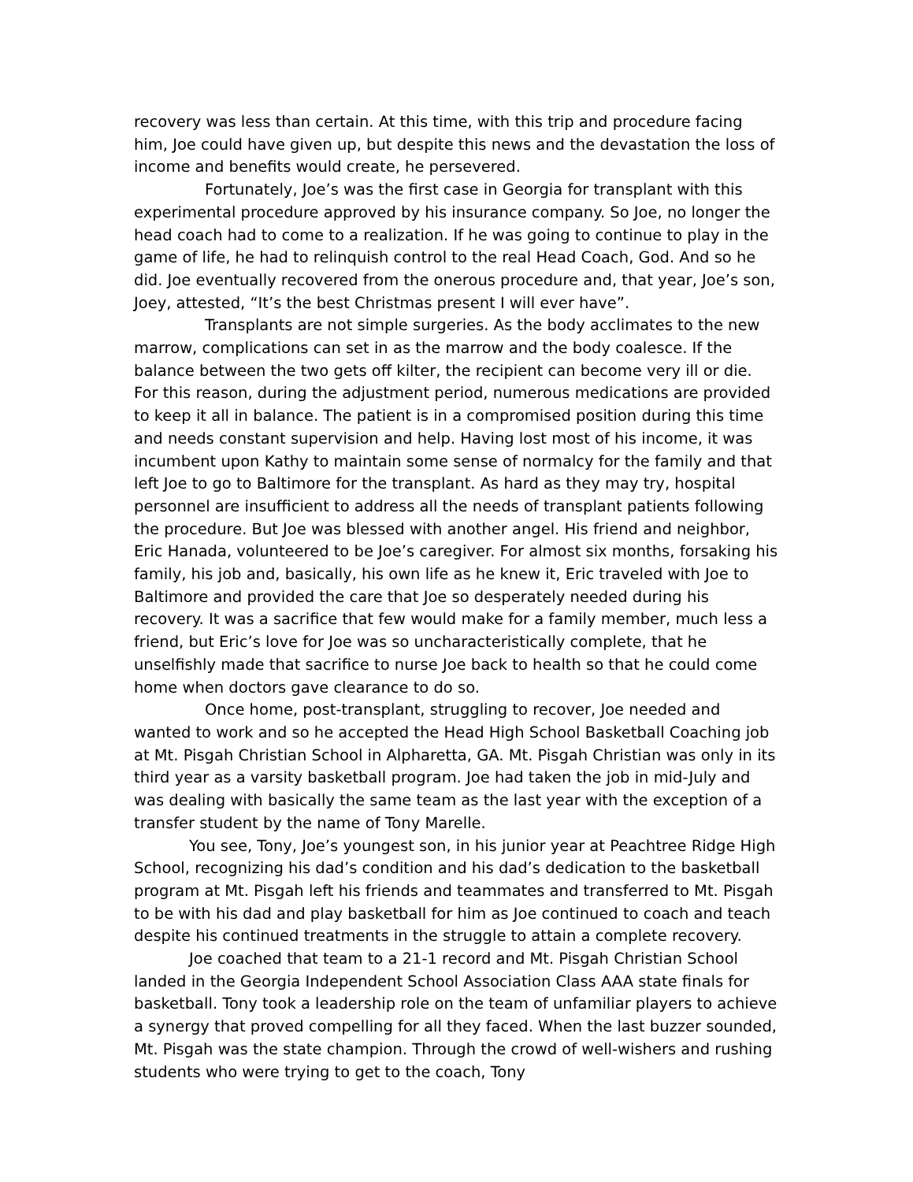recovery was less than certain. At this time, with this trip and procedure facing him, Joe could have given up, but despite this news and the devastation the loss of income and benefits would create, he persevered.
Fortunately, Joe’s was the first case in Georgia for transplant with this experimental procedure approved by his insurance company. So Joe, no longer the head coach had to come to a realization. If he was going to continue to play in the game of life, he had to relinquish control to the real Head Coach, God. And so he did. Joe eventually recovered from the onerous procedure and, that year, Joe’s son, Joey, attested, “It’s the best Christmas present I will ever have”.
Transplants are not simple surgeries. As the body acclimates to the new marrow, complications can set in as the marrow and the body coalesce. If the balance between the two gets off kilter, the recipient can become very ill or die. For this reason, during the adjustment period, numerous medications are provided to keep it all in balance. The patient is in a compromised position during this time and needs constant supervision and help. Having lost most of his income, it was incumbent upon Kathy to maintain some sense of normalcy for the family and that left Joe to go to Baltimore for the transplant. As hard as they may try, hospital personnel are insufficient to address all the needs of transplant patients following the procedure. But Joe was blessed with another angel. His friend and neighbor, Eric Hanada, volunteered to be Joe’s caregiver. For almost six months, forsaking his family, his job and, basically, his own life as he knew it, Eric traveled with Joe to Baltimore and provided the care that Joe so desperately needed during his recovery. It was a sacrifice that few would make for a family member, much less a friend, but Eric’s love for Joe was so uncharacteristically complete, that he unselfishly made that sacrifice to nurse Joe back to health so that he could come home when doctors gave clearance to do so.
Once home, post-transplant, struggling to recover, Joe needed and wanted to work and so he accepted the Head High School Basketball Coaching job at Mt. Pisgah Christian School in Alpharetta, GA. Mt. Pisgah Christian was only in its third year as a varsity basketball program. Joe had taken the job in mid-July and was dealing with basically the same team as the last year with the exception of a transfer student by the name of Tony Marelle.
You see, Tony, Joe’s youngest son, in his junior year at Peachtree Ridge High School, recognizing his dad’s condition and his dad’s dedication to the basketball program at Mt. Pisgah left his friends and teammates and transferred to Mt. Pisgah to be with his dad and play basketball for him as Joe continued to coach and teach despite his continued treatments in the struggle to attain a complete recovery.
Joe coached that team to a 21-1 record and Mt. Pisgah Christian School landed in the Georgia Independent School Association Class AAA state finals for basketball. Tony took a leadership role on the team of unfamiliar players to achieve a synergy that proved compelling for all they faced. When the last buzzer sounded, Mt. Pisgah was the state champion. Through the crowd of well-wishers and rushing students who were trying to get to the coach, Tony